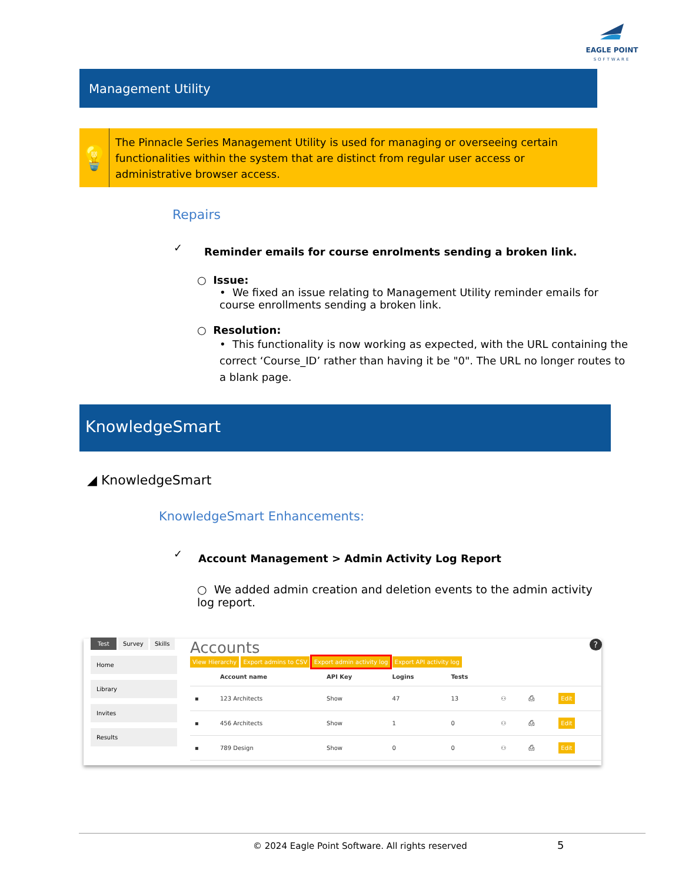EAGLE POINT
SOFTWARE
Management Utility
💡
The Pinnacle Series Management Utility is used for managing or overseeing certain functionalities within the system that are distinct from regular user access or administrative browser access.
Repairs
✓
Reminder emails for course enrolments sending a broken link.
○ Issue:
• We fixed an issue relating to Management Utility reminder emails for course enrollments sending a broken link.
○ Resolution:
• This functionality is now working as expected, with the URL containing the correct ‘Course_ID’ rather than having it be "0". The URL no longer routes to a blank page.
KnowledgeSmart
◢ KnowledgeSmart
KnowledgeSmart Enhancements:
✓
Account Management > Admin Activity Log Report
○ We added admin creation and deletion events to the admin activity log report.
Test Survey Skills
Home
Library
Invites
Results
Accounts ?
View Hierarchy Export admins to CSV Export admin activity log Export API activity log
| | Account name | API Key | Logins | Tests | | | |
| --- | --- | --- | --- | --- | --- | --- | --- |
| ▪ | 123 Architects | Show | 47 | 13 | ⚇ | ⎙ | Edit |
| ▪ | 456 Architects | Show | 1 | 0 | ⚇ | ⎙ | Edit |
| ▪ | 789 Design | Show | 0 | 0 | ⚇ | ⎙ | Edit |
© 2024 Eagle Point Software. All rights reserved
5